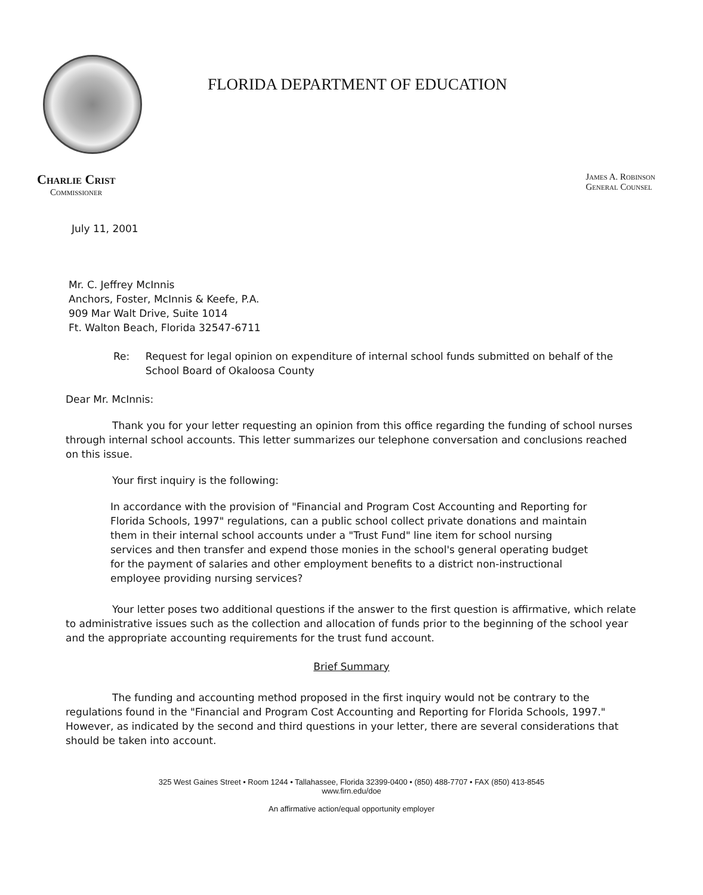FLORIDA DEPARTMENT OF EDUCATION
Charlie Crist
Commissioner
James A. Robinson
General Counsel
July 11, 2001
Mr. C. Jeffrey McInnis
Anchors, Foster, McInnis & Keefe, P.A.
909 Mar Walt Drive, Suite 1014
Ft. Walton Beach, Florida 32547-6711
Re: Request for legal opinion on expenditure of internal school funds submitted on behalf of the School Board of Okaloosa County
Dear Mr. McInnis:
Thank you for your letter requesting an opinion from this office regarding the funding of school nurses through internal school accounts. This letter summarizes our telephone conversation and conclusions reached on this issue.
Your first inquiry is the following:
In accordance with the provision of "Financial and Program Cost Accounting and Reporting for Florida Schools, 1997" regulations, can a public school collect private donations and maintain them in their internal school accounts under a "Trust Fund" line item for school nursing services and then transfer and expend those monies in the school's general operating budget for the payment of salaries and other employment benefits to a district non-instructional employee providing nursing services?
Your letter poses two additional questions if the answer to the first question is affirmative, which relate to administrative issues such as the collection and allocation of funds prior to the beginning of the school year and the appropriate accounting requirements for the trust fund account.
Brief Summary
The funding and accounting method proposed in the first inquiry would not be contrary to the regulations found in the "Financial and Program Cost Accounting and Reporting for Florida Schools, 1997." However, as indicated by the second and third questions in your letter, there are several considerations that should be taken into account.
325 West Gaines Street • Room 1244 • Tallahassee, Florida 32399-0400 • (850) 488-7707 • FAX (850) 413-8545
www.firn.edu/doe
An affirmative action/equal opportunity employer